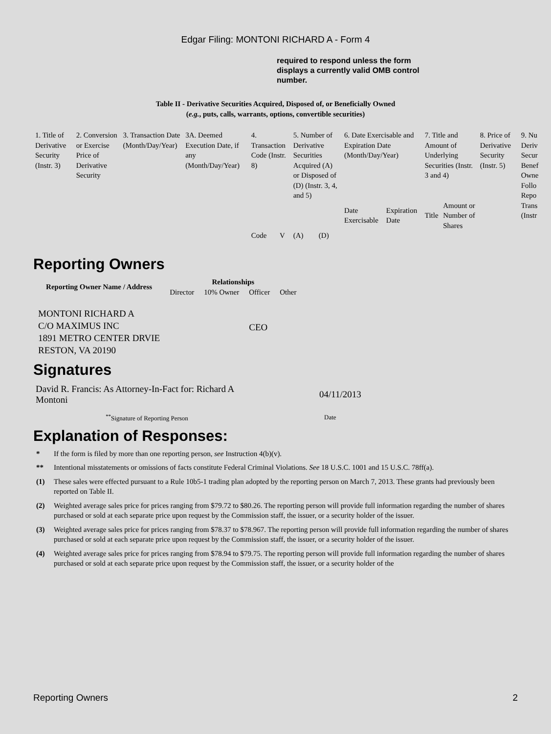Edgar Filing: MONTONI RICHARD A - Form 4
required to respond unless the form displays a currently valid OMB control number.
Table II - Derivative Securities Acquired, Disposed of, or Beneficially Owned
(e.g., puts, calls, warrants, options, convertible securities)
| 1. Title of Derivative Security (Instr. 3) | 2. Conversion or Exercise Price of Derivative Security | 3. Transaction Date (Month/Day/Year) | 3A. Deemed Execution Date, if any (Month/Day/Year) | 4. Transaction Code (Instr. 8) | | 5. Number of Derivative Securities Acquired (A) or Disposed of (D) (Instr. 3, 4, and 5) | | 6. Date Exercisable and Expiration Date (Month/Day/Year) | | 7. Title and Amount of Underlying Securities (Instr. 3 and 4) | | 8. Price of Derivative Security (Instr. 5) | 9. Nu Deriv Secur Benef Owne Follo Repo Trans (Instr |
| | | | | | | | | Date Exercisable | Expiration Date | Title | Amount or Number of Shares | | |
| | | | | Code | V | (A) | (D) | | | | | | |
Reporting Owners
| Reporting Owner Name / Address | Relationships | | | |
| --- | --- | --- | --- | --- |
| | Director | 10% Owner | Officer | Other |
| MONTONI RICHARD A C/O MAXIMUS INC 1891 METRO CENTER DRVIE RESTON, VA 20190 | | | CEO | |
Signatures
| David R. Francis: As Attorney-In-Fact for: Richard A Montoni | 04/11/2013 |
| <sup>**</sup> Signature of Reporting Person | Date |
Explanation of Responses:
* If the form is filed by more than one reporting person, see Instruction 4(b)(v).
** Intentional misstatements or omissions of facts constitute Federal Criminal Violations. See 18 U.S.C. 1001 and 15 U.S.C. 78ff(a).
(1) These sales were effected pursuant to a Rule 10b5-1 trading plan adopted by the reporting person on March 7, 2013. These grants had previously been reported on Table II.
(2) Weighted average sales price for prices ranging from $79.72 to $80.26. The reporting person will provide full information regarding the number of shares purchased or sold at each separate price upon request by the Commission staff, the issuer, or a security holder of the issuer.
(3) Weighted average sales price for prices ranging from $78.37 to $78.967. The reporting person will provide full information regarding the number of shares purchased or sold at each separate price upon request by the Commission staff, the issuer, or a security holder of the issuer.
(4) Weighted average sales price for prices ranging from $78.94 to $79.75. The reporting person will provide full information regarding the number of shares purchased or sold at each separate price upon request by the Commission staff, the issuer, or a security holder of the
Reporting Owners 2